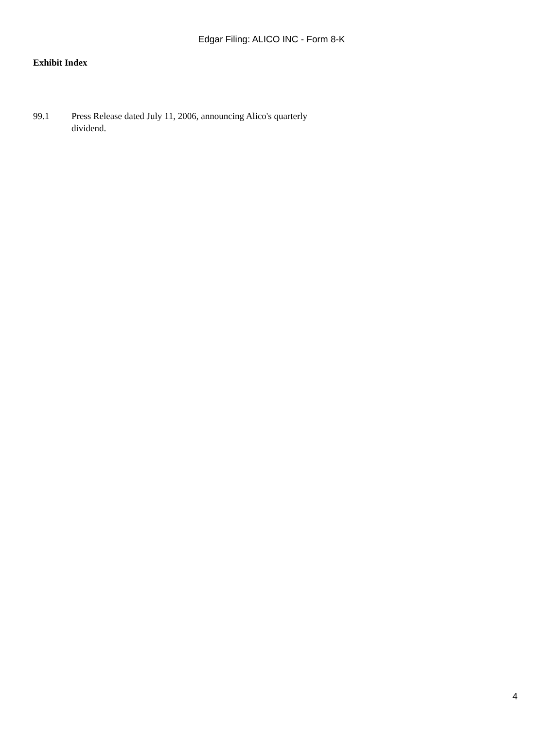Edgar Filing: ALICO INC - Form 8-K
Exhibit Index
| 99.1 | Press Release dated July 11, 2006, announcing Alico's quarterly dividend. |
4